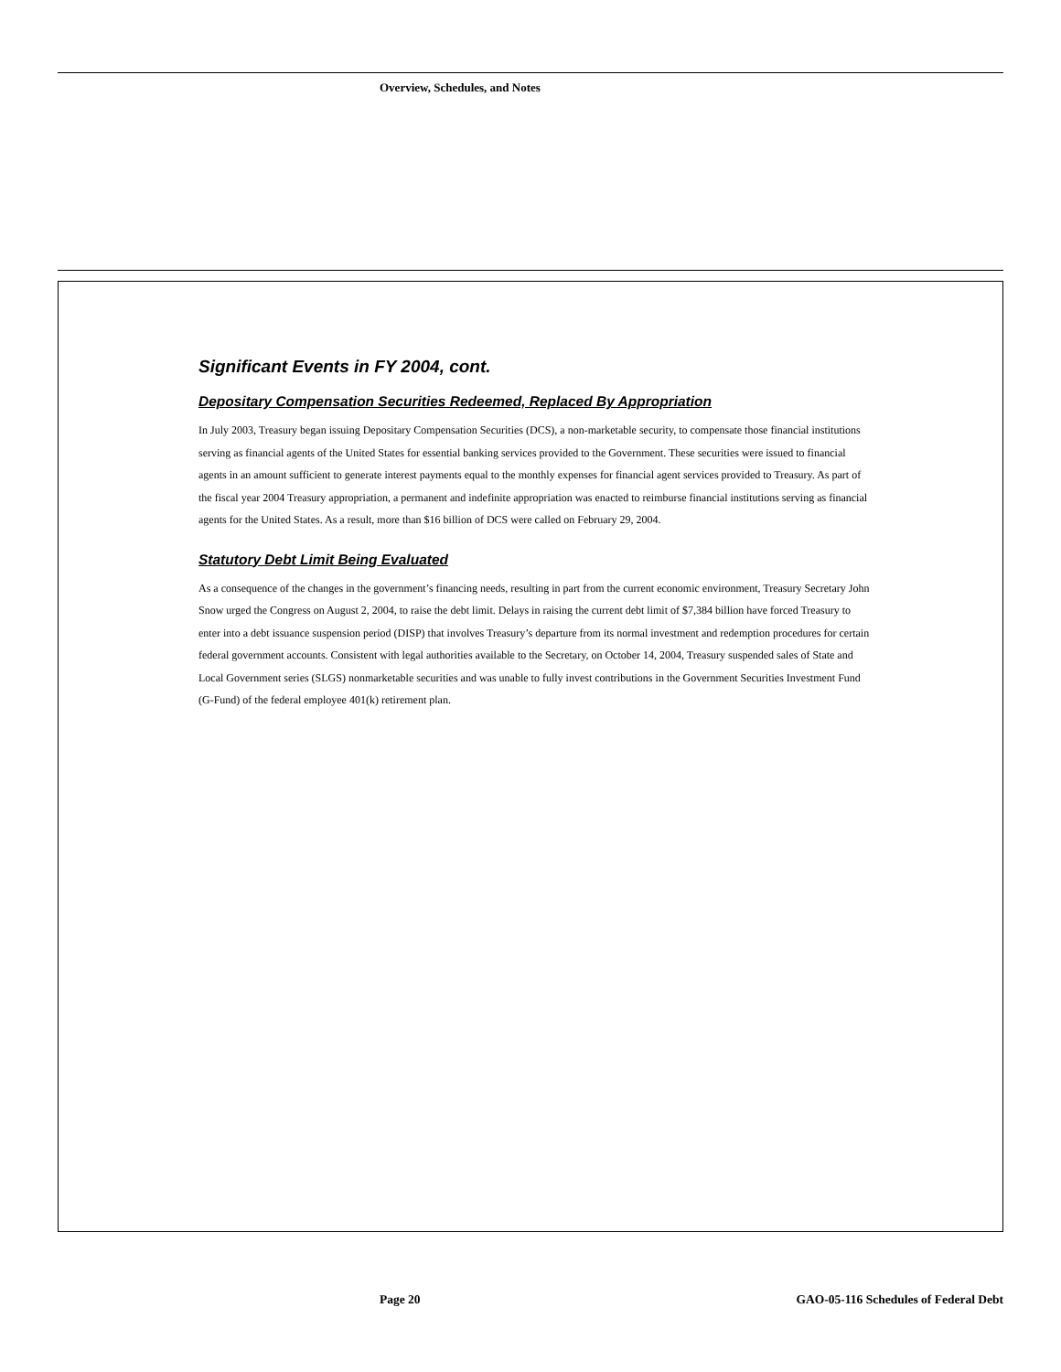Overview, Schedules, and Notes
Significant Events in FY 2004, cont.
Depositary Compensation Securities Redeemed, Replaced By Appropriation
In July 2003, Treasury began issuing Depositary Compensation Securities (DCS), a non-marketable security, to compensate those financial institutions serving as financial agents of the United States for essential banking services provided to the Government. These securities were issued to financial agents in an amount sufficient to generate interest payments equal to the monthly expenses for financial agent services provided to Treasury. As part of the fiscal year 2004 Treasury appropriation, a permanent and indefinite appropriation was enacted to reimburse financial institutions serving as financial agents for the United States. As a result, more than $16 billion of DCS were called on February 29, 2004.
Statutory Debt Limit Being Evaluated
As a consequence of the changes in the government’s financing needs, resulting in part from the current economic environment, Treasury Secretary John Snow urged the Congress on August 2, 2004, to raise the debt limit. Delays in raising the current debt limit of $7,384 billion have forced Treasury to enter into a debt issuance suspension period (DISP) that involves Treasury’s departure from its normal investment and redemption procedures for certain federal government accounts. Consistent with legal authorities available to the Secretary, on October 14, 2004, Treasury suspended sales of State and Local Government series (SLGS) nonmarketable securities and was unable to fully invest contributions in the Government Securities Investment Fund (G-Fund) of the federal employee 401(k) retirement plan.
Page 20
GAO-05-116 Schedules of Federal Debt